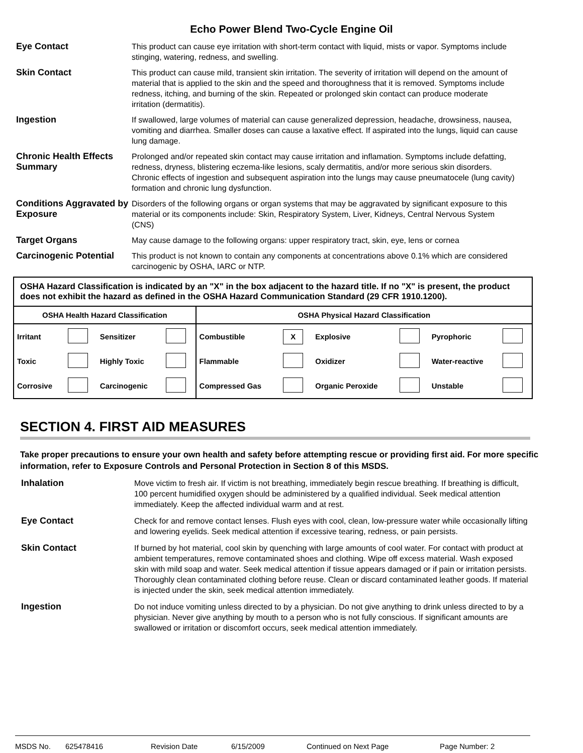Echo Power Blend Two-Cycle Engine Oil
Eye Contact
This product can cause eye irritation with short-term contact with liquid, mists or vapor. Symptoms include stinging, watering, redness, and swelling.
Skin Contact
This product can cause mild, transient skin irritation. The severity of irritation will depend on the amount of material that is applied to the skin and the speed and thoroughness that it is removed. Symptoms include redness, itching, and burning of the skin. Repeated or prolonged skin contact can produce moderate irritation (dermatitis).
Ingestion
If swallowed, large volumes of material can cause generalized depression, headache, drowsiness, nausea, vomiting and diarrhea. Smaller doses can cause a laxative effect. If aspirated into the lungs, liquid can cause lung damage.
Chronic Health Effects Summary
Prolonged and/or repeated skin contact may cause irritation and inflamation. Symptoms include defatting, redness, dryness, blistering eczema-like lesions, scaly dermatitis, and/or more serious skin disorders. Chronic effects of ingestion and subsequent aspiration into the lungs may cause pneumatocele (lung cavity) formation and chronic lung dysfunction.
Conditions Aggravated by Exposure
Disorders of the following organs or organ systems that may be aggravated by significant exposure to this material or its components include: Skin, Respiratory System, Liver, Kidneys, Central Nervous System (CNS)
Target Organs
May cause damage to the following organs: upper respiratory tract, skin, eye, lens or cornea
Carcinogenic Potential
This product is not known to contain any components at concentrations above 0.1% which are considered carcinogenic by OSHA, IARC or NTP.
OSHA Hazard Classification is indicated by an "X" in the box adjacent to the hazard title. If no "X" is present, the product does not exhibit the hazard as defined in the OSHA Hazard Communication Standard (29 CFR 1910.1200).
| OSHA Health Hazard Classification | | | | OSHA Physical Hazard Classification | | | | | |
| --- | --- | --- | --- | --- | --- | --- | --- | --- | --- |
| Irritant | | Sensitizer | | Combustible | X | Explosive | | Pyrophoric | |
| Toxic | | Highly Toxic | | Flammable | | Oxidizer | | Water-reactive | |
| Corrosive | | Carcinogenic | | Compressed Gas | | Organic Peroxide | | Unstable | |
SECTION 4. FIRST AID MEASURES
Take proper precautions to ensure your own health and safety before attempting rescue or providing first aid. For more specific information, refer to Exposure Controls and Personal Protection in Section 8 of this MSDS.
Inhalation
Move victim to fresh air. If victim is not breathing, immediately begin rescue breathing. If breathing is difficult, 100 percent humidified oxygen should be administered by a qualified individual. Seek medical attention immediately. Keep the affected individual warm and at rest.
Eye Contact
Check for and remove contact lenses. Flush eyes with cool, clean, low-pressure water while occasionally lifting and lowering eyelids. Seek medical attention if excessive tearing, redness, or pain persists.
Skin Contact
If burned by hot material, cool skin by quenching with large amounts of cool water. For contact with product at ambient temperatures, remove contaminated shoes and clothing. Wipe off excess material. Wash exposed skin with mild soap and water. Seek medical attention if tissue appears damaged or if pain or irritation persists. Thoroughly clean contaminated clothing before reuse. Clean or discard contaminated leather goods. If material is injected under the skin, seek medical attention immediately.
Ingestion
Do not induce vomiting unless directed to by a physician. Do not give anything to drink unless directed to by a physician. Never give anything by mouth to a person who is not fully conscious. If significant amounts are swallowed or irritation or discomfort occurs, seek medical attention immediately.
MSDS No. 625478416 Revision Date 6/15/2009 Continued on Next Page Page Number: 2